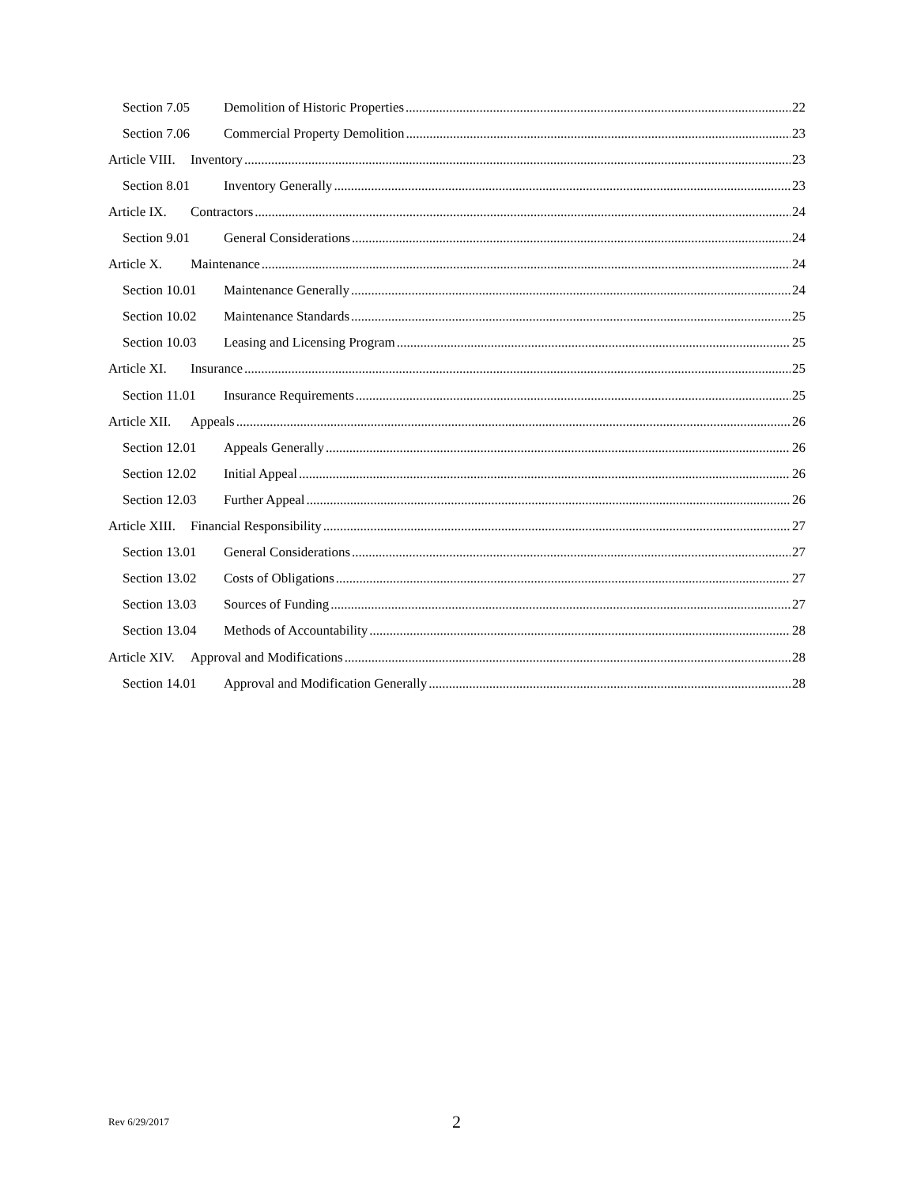Section 7.05 Demolition of Historic Properties 22
Section 7.06 Commercial Property Demolition 23
Article VIII. Inventory 23
Section 8.01 Inventory Generally 23
Article IX. Contractors 24
Section 9.01 General Considerations 24
Article X. Maintenance 24
Section 10.01 Maintenance Generally 24
Section 10.02 Maintenance Standards 25
Section 10.03 Leasing and Licensing Program 25
Article XI. Insurance 25
Section 11.01 Insurance Requirements 25
Article XII. Appeals 26
Section 12.01 Appeals Generally 26
Section 12.02 Initial Appeal 26
Section 12.03 Further Appeal 26
Article XIII. Financial Responsibility 27
Section 13.01 General Considerations 27
Section 13.02 Costs of Obligations 27
Section 13.03 Sources of Funding 27
Section 13.04 Methods of Accountability 28
Article XIV. Approval and Modifications 28
Section 14.01 Approval and Modification Generally 28
Rev 6/29/2017 2